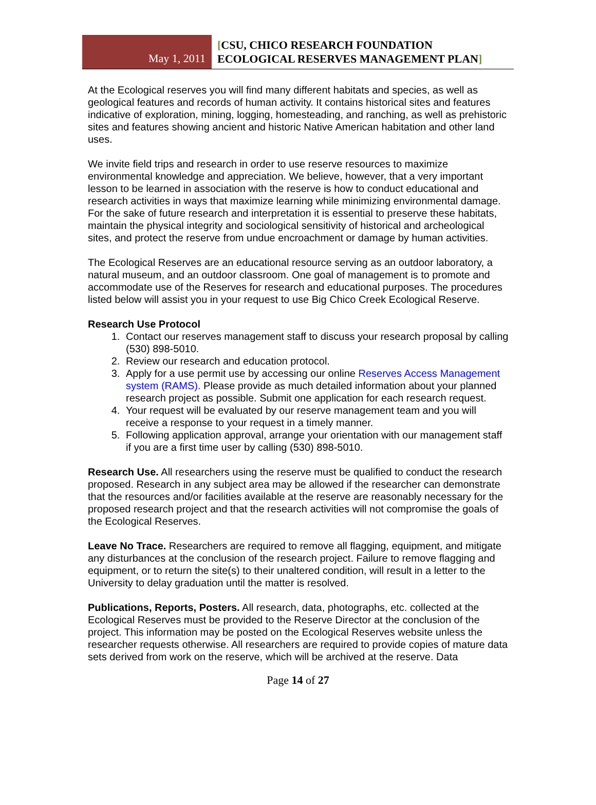May 1, 2011
[CSU, CHICO RESEARCH FOUNDATION
ECOLOGICAL RESERVES MANAGEMENT PLAN]
At the Ecological reserves you will find many different habitats and species, as well as geological features and records of human activity. It contains historical sites and features indicative of exploration, mining, logging, homesteading, and ranching, as well as prehistoric sites and features showing ancient and historic Native American habitation and other land uses.
We invite field trips and research in order to use reserve resources to maximize environmental knowledge and appreciation. We believe, however, that a very important lesson to be learned in association with the reserve is how to conduct educational and research activities in ways that maximize learning while minimizing environmental damage. For the sake of future research and interpretation it is essential to preserve these habitats, maintain the physical integrity and sociological sensitivity of historical and archeological sites, and protect the reserve from undue encroachment or damage by human activities.
The Ecological Reserves are an educational resource serving as an outdoor laboratory, a natural museum, and an outdoor classroom. One goal of management is to promote and accommodate use of the Reserves for research and educational purposes. The procedures listed below will assist you in your request to use Big Chico Creek Ecological Reserve.
Research Use Protocol
1. Contact our reserves management staff to discuss your research proposal by calling (530) 898-5010.
2. Review our research and education protocol.
3. Apply for a use permit use by accessing our online Reserves Access Management system (RAMS). Please provide as much detailed information about your planned research project as possible. Submit one application for each research request.
4. Your request will be evaluated by our reserve management team and you will receive a response to your request in a timely manner.
5. Following application approval, arrange your orientation with our management staff if you are a first time user by calling (530) 898-5010.
Research Use. All researchers using the reserve must be qualified to conduct the research proposed. Research in any subject area may be allowed if the researcher can demonstrate that the resources and/or facilities available at the reserve are reasonably necessary for the proposed research project and that the research activities will not compromise the goals of the Ecological Reserves.
Leave No Trace. Researchers are required to remove all flagging, equipment, and mitigate any disturbances at the conclusion of the research project. Failure to remove flagging and equipment, or to return the site(s) to their unaltered condition, will result in a letter to the University to delay graduation until the matter is resolved.
Publications, Reports, Posters. All research, data, photographs, etc. collected at the Ecological Reserves must be provided to the Reserve Director at the conclusion of the project. This information may be posted on the Ecological Reserves website unless the researcher requests otherwise. All researchers are required to provide copies of mature data sets derived from work on the reserve, which will be archived at the reserve. Data
Page 14 of 27